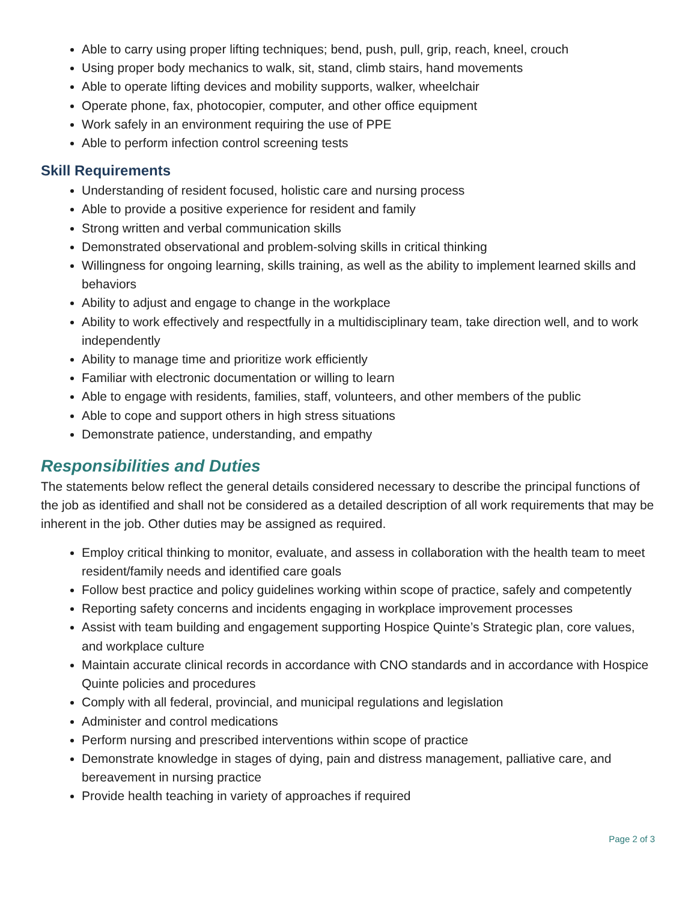Able to carry using proper lifting techniques; bend, push, pull, grip, reach, kneel, crouch
Using proper body mechanics to walk, sit, stand, climb stairs, hand movements
Able to operate lifting devices and mobility supports, walker, wheelchair
Operate phone, fax, photocopier, computer, and other office equipment
Work safely in an environment requiring the use of PPE
Able to perform infection control screening tests
Skill Requirements
Understanding of resident focused, holistic care and nursing process
Able to provide a positive experience for resident and family
Strong written and verbal communication skills
Demonstrated observational and problem-solving skills in critical thinking
Willingness for ongoing learning, skills training, as well as the ability to implement learned skills and behaviors
Ability to adjust and engage to change in the workplace
Ability to work effectively and respectfully in a multidisciplinary team, take direction well, and to work independently
Ability to manage time and prioritize work efficiently
Familiar with electronic documentation or willing to learn
Able to engage with residents, families, staff, volunteers, and other members of the public
Able to cope and support others in high stress situations
Demonstrate patience, understanding, and empathy
Responsibilities and Duties
The statements below reflect the general details considered necessary to describe the principal functions of the job as identified and shall not be considered as a detailed description of all work requirements that may be inherent in the job. Other duties may be assigned as required.
Employ critical thinking to monitor, evaluate, and assess in collaboration with the health team to meet resident/family needs and identified care goals
Follow best practice and policy guidelines working within scope of practice, safely and competently
Reporting safety concerns and incidents engaging in workplace improvement processes
Assist with team building and engagement supporting Hospice Quinte’s Strategic plan, core values, and workplace culture
Maintain accurate clinical records in accordance with CNO standards and in accordance with Hospice Quinte policies and procedures
Comply with all federal, provincial, and municipal regulations and legislation
Administer and control medications
Perform nursing and prescribed interventions within scope of practice
Demonstrate knowledge in stages of dying, pain and distress management, palliative care, and bereavement in nursing practice
Provide health teaching in variety of approaches if required
Page 2 of 3